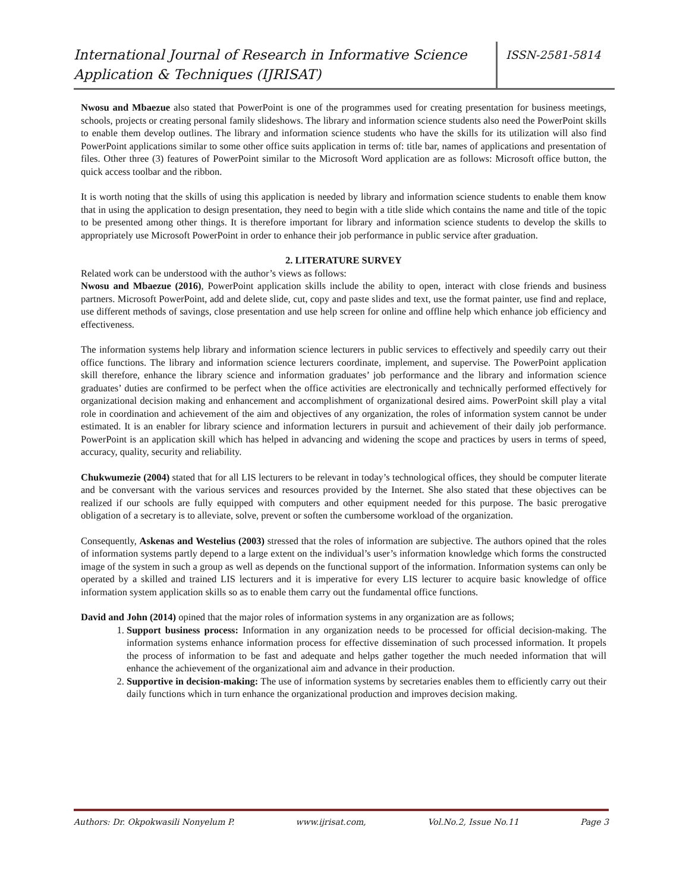International Journal of Research in Informative Science Application & Techniques (IJRISAT)
ISSN-2581-5814
Nwosu and Mbaezue also stated that PowerPoint is one of the programmes used for creating presentation for business meetings, schools, projects or creating personal family slideshows. The library and information science students also need the PowerPoint skills to enable them develop outlines. The library and information science students who have the skills for its utilization will also find PowerPoint applications similar to some other office suits application in terms of: title bar, names of applications and presentation of files. Other three (3) features of PowerPoint similar to the Microsoft Word application are as follows: Microsoft office button, the quick access toolbar and the ribbon.
It is worth noting that the skills of using this application is needed by library and information science students to enable them know that in using the application to design presentation, they need to begin with a title slide which contains the name and title of the topic to be presented among other things. It is therefore important for library and information science students to develop the skills to appropriately use Microsoft PowerPoint in order to enhance their job performance in public service after graduation.
2. LITERATURE SURVEY
Related work can be understood with the author’s views as follows:
Nwosu and Mbaezue (2016), PowerPoint application skills include the ability to open, interact with close friends and business partners. Microsoft PowerPoint, add and delete slide, cut, copy and paste slides and text, use the format painter, use find and replace, use different methods of savings, close presentation and use help screen for online and offline help which enhance job efficiency and effectiveness.
The information systems help library and information science lecturers in public services to effectively and speedily carry out their office functions. The library and information science lecturers coordinate, implement, and supervise. The PowerPoint application skill therefore, enhance the library science and information graduates’ job performance and the library and information science graduates’ duties are confirmed to be perfect when the office activities are electronically and technically performed effectively for organizational decision making and enhancement and accomplishment of organizational desired aims. PowerPoint skill play a vital role in coordination and achievement of the aim and objectives of any organization, the roles of information system cannot be under estimated. It is an enabler for library science and information lecturers in pursuit and achievement of their daily job performance. PowerPoint is an application skill which has helped in advancing and widening the scope and practices by users in terms of speed, accuracy, quality, security and reliability.
Chukwumezie (2004) stated that for all LIS lecturers to be relevant in today’s technological offices, they should be computer literate and be conversant with the various services and resources provided by the Internet. She also stated that these objectives can be realized if our schools are fully equipped with computers and other equipment needed for this purpose. The basic prerogative obligation of a secretary is to alleviate, solve, prevent or soften the cumbersome workload of the organization.
Consequently, Askenas and Westelius (2003) stressed that the roles of information are subjective. The authors opined that the roles of information systems partly depend to a large extent on the individual’s user’s information knowledge which forms the constructed image of the system in such a group as well as depends on the functional support of the information. Information systems can only be operated by a skilled and trained LIS lecturers and it is imperative for every LIS lecturer to acquire basic knowledge of office information system application skills so as to enable them carry out the fundamental office functions.
David and John (2014) opined that the major roles of information systems in any organization are as follows;
1. Support business process: Information in any organization needs to be processed for official decision-making. The information systems enhance information process for effective dissemination of such processed information. It propels the process of information to be fast and adequate and helps gather together the much needed information that will enhance the achievement of the organizational aim and advance in their production.
2. Supportive in decision-making: The use of information systems by secretaries enables them to efficiently carry out their daily functions which in turn enhance the organizational production and improves decision making.
Authors: Dr. Okpokwasili Nonyelum P. www.ijrisat.com, Vol.No.2, Issue No.11 Page 3